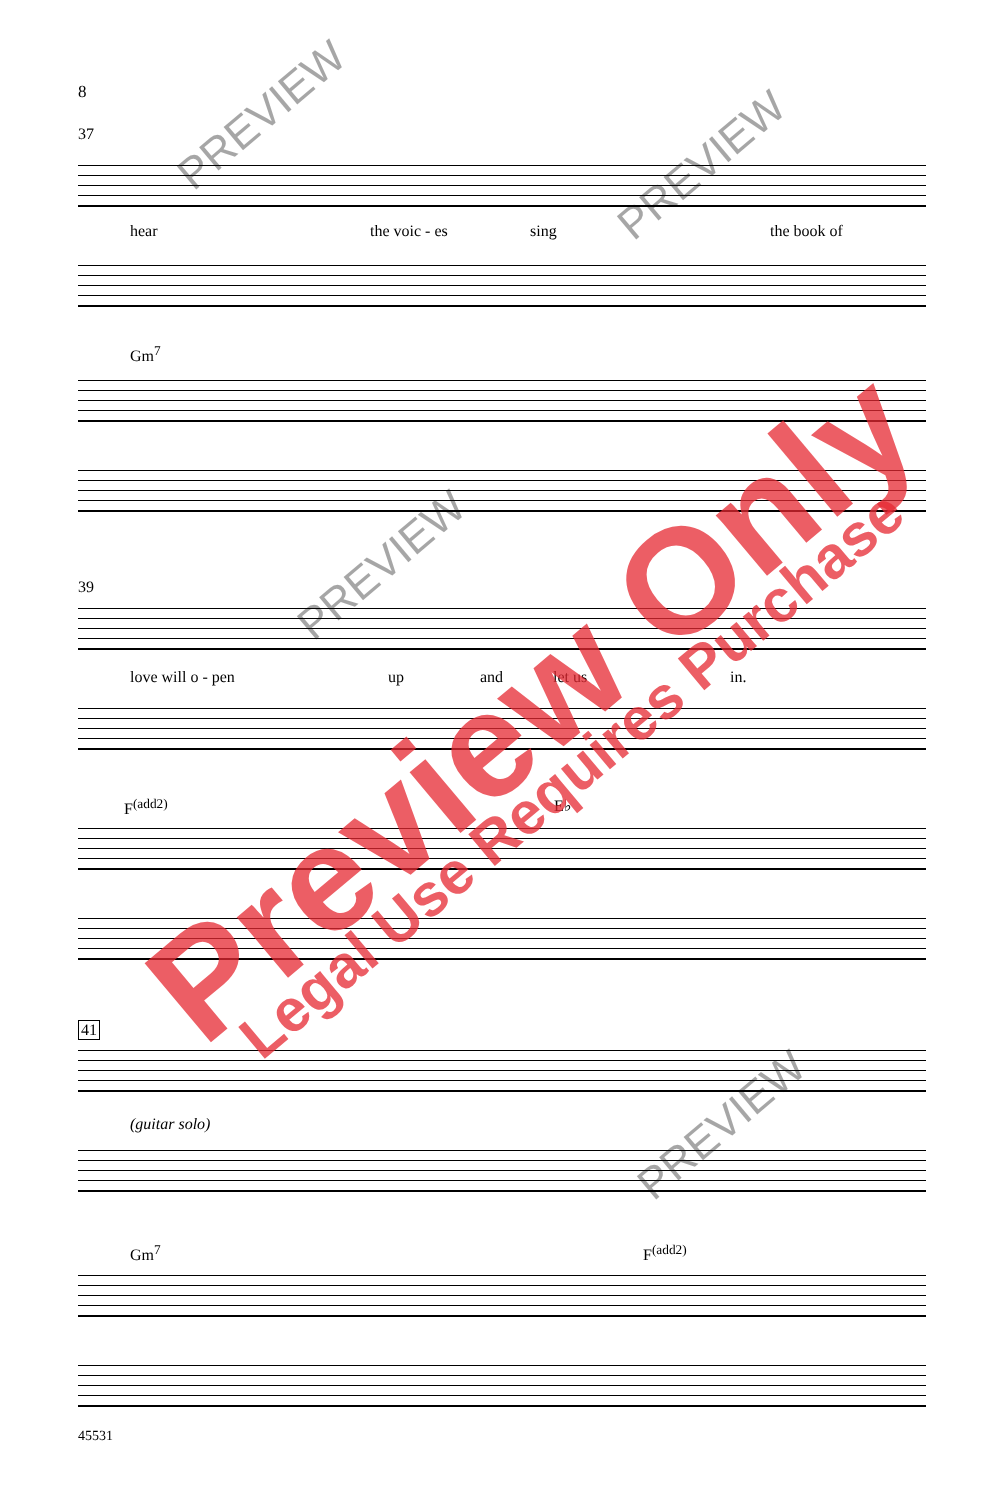8
37
hear the voic - es sing the book of
Gm<sup>7</sup>
39
love will o - pen up and let us in.
F<sup>(add2)</sup> E♭
41
(guitar solo)
Gm<sup>7</sup> F<sup>(add2)</sup>
45531
PREVIEW
PREVIEW
PREVIEW
PREVIEW
Preview Only Legal Use Requires Purchase